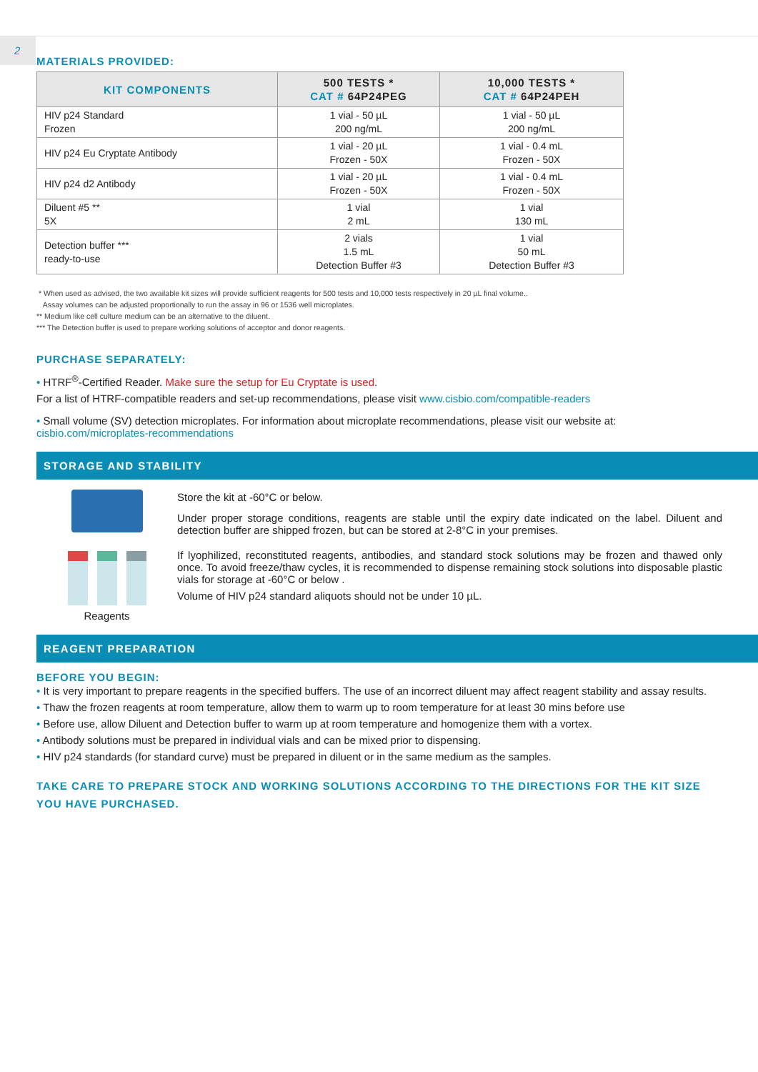2
MATERIALS PROVIDED:
| KIT COMPONENTS | 500 TESTS * CAT # 64P24PEG | 10,000 TESTS * CAT # 64P24PEH |
| --- | --- | --- |
| HIV p24 Standard Frozen | 1 vial - 50 µL 200 ng/mL | 1 vial - 50 µL 200 ng/mL |
| HIV p24 Eu Cryptate Antibody | 1 vial - 20 µL Frozen - 50X | 1 vial - 0.4 mL Frozen - 50X |
| HIV p24 d2 Antibody | 1 vial - 20 µL Frozen - 50X | 1 vial - 0.4 mL Frozen - 50X |
| Diluent #5 ** 5X | 1 vial 2 mL | 1 vial 130 mL |
| Detection buffer *** ready-to-use | 2 vials 1.5 mL Detection Buffer #3 | 1 vial 50 mL Detection Buffer #3 |
* When used as advised, the two available kit sizes will provide sufficient reagents for 500 tests and 10,000 tests respectively in 20 µL final volume..
Assay volumes can be adjusted proportionally to run the assay in 96 or 1536 well microplates.
** Medium like cell culture medium can be an alternative to the diluent.
*** The Detection buffer is used to prepare working solutions of acceptor and donor reagents.
PURCHASE SEPARATELY:
• HTRF<sup>®</sup>-Certified Reader. Make sure the setup for Eu Cryptate is used.
For a list of HTRF-compatible readers and set-up recommendations, please visit www.cisbio.com/compatible-readers
• Small volume (SV) detection microplates. For information about microplate recommendations, please visit our website at: cisbio.com/microplates-recommendations
STORAGE AND STABILITY
Reagents
Store the kit at -60°C or below.
Under proper storage conditions, reagents are stable until the expiry date indicated on the label. Diluent and detection buffer are shipped frozen, but can be stored at 2-8°C in your premises.
If lyophilized, reconstituted reagents, antibodies, and standard stock solutions may be frozen and thawed only once. To avoid freeze/thaw cycles, it is recommended to dispense remaining stock solutions into disposable plastic vials for storage at -60°C or below .
Volume of HIV p24 standard aliquots should not be under 10 µL.
REAGENT PREPARATION
BEFORE YOU BEGIN:
• It is very important to prepare reagents in the specified buffers. The use of an incorrect diluent may affect reagent stability and assay results.
• Thaw the frozen reagents at room temperature, allow them to warm up to room temperature for at least 30 mins before use
• Before use, allow Diluent and Detection buffer to warm up at room temperature and homogenize them with a vortex.
• Antibody solutions must be prepared in individual vials and can be mixed prior to dispensing.
• HIV p24 standards (for standard curve) must be prepared in diluent or in the same medium as the samples.
TAKE CARE TO PREPARE STOCK AND WORKING SOLUTIONS ACCORDING TO THE DIRECTIONS FOR THE KIT SIZE YOU HAVE PURCHASED.